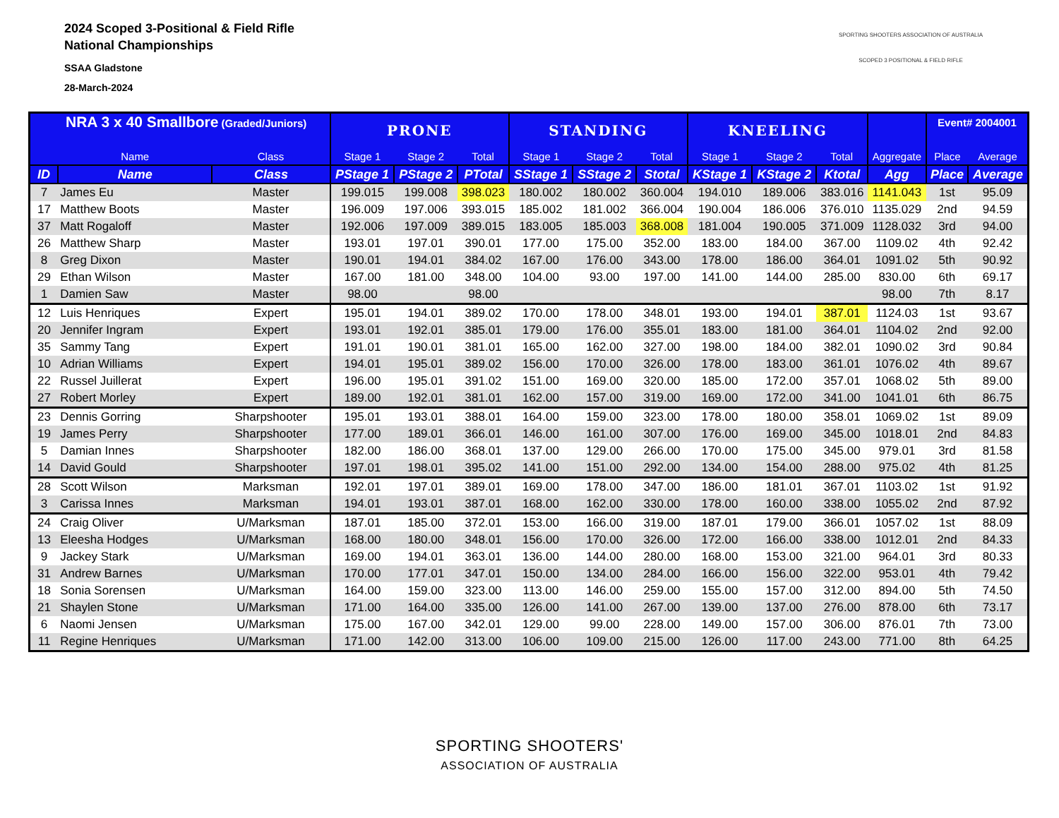2024 Scoped 3-Positional & Field Rifle
National Championships
SSAA Gladstone
28-March-2024
SPORTING SHOOTERS ASSOCIATION OF AUSTRALIA
SCOPED 3 POSITIONAL & FIELD RIFLE
| NRA 3 x 40 Smallbore (Graded/Juniors) | | | PRONE | | | STANDING | | | KNEELING | | | | Event# 2004001 | |
| --- | --- | --- | --- | --- | --- | --- | --- | --- | --- | --- | --- | --- | --- | --- |
| | Name | Class | Stage 1 | Stage 2 | Total | Stage 1 | Stage 2 | Total | Stage 1 | Stage 2 | Total | Aggregate | Place | Average |
| ID | Name | Class | PStage 1 | PStage 2 | PTotal | SStage 1 | SStage 2 | Stotal | KStage 1 | KStage 2 | Ktotal | Agg | Place | Average |
| 7 | James Eu | Master | 199.015 | 199.008 | 398.023 | 180.002 | 180.002 | 360.004 | 194.010 | 189.006 | 383.016 | 1141.043 | 1st | 95.09 |
| 17 | Matthew Boots | Master | 196.009 | 197.006 | 393.015 | 185.002 | 181.002 | 366.004 | 190.004 | 186.006 | 376.010 | 1135.029 | 2nd | 94.59 |
| 37 | Matt Rogaloff | Master | 192.006 | 197.009 | 389.015 | 183.005 | 185.003 | 368.008 | 181.004 | 190.005 | 371.009 | 1128.032 | 3rd | 94.00 |
| 26 | Matthew Sharp | Master | 193.01 | 197.01 | 390.01 | 177.00 | 175.00 | 352.00 | 183.00 | 184.00 | 367.00 | 1109.02 | 4th | 92.42 |
| 8 | Greg Dixon | Master | 190.01 | 194.01 | 384.02 | 167.00 | 176.00 | 343.00 | 178.00 | 186.00 | 364.01 | 1091.02 | 5th | 90.92 |
| 29 | Ethan Wilson | Master | 167.00 | 181.00 | 348.00 | 104.00 | 93.00 | 197.00 | 141.00 | 144.00 | 285.00 | 830.00 | 6th | 69.17 |
| 1 | Damien Saw | Master | 98.00 | | 98.00 | | | | | | | 98.00 | 7th | 8.17 |
| 12 | Luis Henriques | Expert | 195.01 | 194.01 | 389.02 | 170.00 | 178.00 | 348.01 | 193.00 | 194.01 | 387.01 | 1124.03 | 1st | 93.67 |
| 20 | Jennifer Ingram | Expert | 193.01 | 192.01 | 385.01 | 179.00 | 176.00 | 355.01 | 183.00 | 181.00 | 364.01 | 1104.02 | 2nd | 92.00 |
| 35 | Sammy Tang | Expert | 191.01 | 190.01 | 381.01 | 165.00 | 162.00 | 327.00 | 198.00 | 184.00 | 382.01 | 1090.02 | 3rd | 90.84 |
| 10 | Adrian Williams | Expert | 194.01 | 195.01 | 389.02 | 156.00 | 170.00 | 326.00 | 178.00 | 183.00 | 361.01 | 1076.02 | 4th | 89.67 |
| 22 | Russel Juillerat | Expert | 196.00 | 195.01 | 391.02 | 151.00 | 169.00 | 320.00 | 185.00 | 172.00 | 357.01 | 1068.02 | 5th | 89.00 |
| 27 | Robert Morley | Expert | 189.00 | 192.01 | 381.01 | 162.00 | 157.00 | 319.00 | 169.00 | 172.00 | 341.00 | 1041.01 | 6th | 86.75 |
| 23 | Dennis Gorring | Sharpshooter | 195.01 | 193.01 | 388.01 | 164.00 | 159.00 | 323.00 | 178.00 | 180.00 | 358.01 | 1069.02 | 1st | 89.09 |
| 19 | James Perry | Sharpshooter | 177.00 | 189.01 | 366.01 | 146.00 | 161.00 | 307.00 | 176.00 | 169.00 | 345.00 | 1018.01 | 2nd | 84.83 |
| 5 | Damian Innes | Sharpshooter | 182.00 | 186.00 | 368.01 | 137.00 | 129.00 | 266.00 | 170.00 | 175.00 | 345.00 | 979.01 | 3rd | 81.58 |
| 14 | David Gould | Sharpshooter | 197.01 | 198.01 | 395.02 | 141.00 | 151.00 | 292.00 | 134.00 | 154.00 | 288.00 | 975.02 | 4th | 81.25 |
| 28 | Scott Wilson | Marksman | 192.01 | 197.01 | 389.01 | 169.00 | 178.00 | 347.00 | 186.00 | 181.01 | 367.01 | 1103.02 | 1st | 91.92 |
| 3 | Carissa Innes | Marksman | 194.01 | 193.01 | 387.01 | 168.00 | 162.00 | 330.00 | 178.00 | 160.00 | 338.00 | 1055.02 | 2nd | 87.92 |
| 24 | Craig Oliver | U/Marksman | 187.01 | 185.00 | 372.01 | 153.00 | 166.00 | 319.00 | 187.01 | 179.00 | 366.01 | 1057.02 | 1st | 88.09 |
| 13 | Eleesha Hodges | U/Marksman | 168.00 | 180.00 | 348.01 | 156.00 | 170.00 | 326.00 | 172.00 | 166.00 | 338.00 | 1012.01 | 2nd | 84.33 |
| 9 | Jackey Stark | U/Marksman | 169.00 | 194.01 | 363.01 | 136.00 | 144.00 | 280.00 | 168.00 | 153.00 | 321.00 | 964.01 | 3rd | 80.33 |
| 31 | Andrew Barnes | U/Marksman | 170.00 | 177.01 | 347.01 | 150.00 | 134.00 | 284.00 | 166.00 | 156.00 | 322.00 | 953.01 | 4th | 79.42 |
| 18 | Sonia Sorensen | U/Marksman | 164.00 | 159.00 | 323.00 | 113.00 | 146.00 | 259.00 | 155.00 | 157.00 | 312.00 | 894.00 | 5th | 74.50 |
| 21 | Shaylen Stone | U/Marksman | 171.00 | 164.00 | 335.00 | 126.00 | 141.00 | 267.00 | 139.00 | 137.00 | 276.00 | 878.00 | 6th | 73.17 |
| 6 | Naomi Jensen | U/Marksman | 175.00 | 167.00 | 342.01 | 129.00 | 99.00 | 228.00 | 149.00 | 157.00 | 306.00 | 876.01 | 7th | 73.00 |
| 11 | Regine Henriques | U/Marksman | 171.00 | 142.00 | 313.00 | 106.00 | 109.00 | 215.00 | 126.00 | 117.00 | 243.00 | 771.00 | 8th | 64.25 |
SPORTING SHOOTERS'
ASSOCIATION OF AUSTRALIA